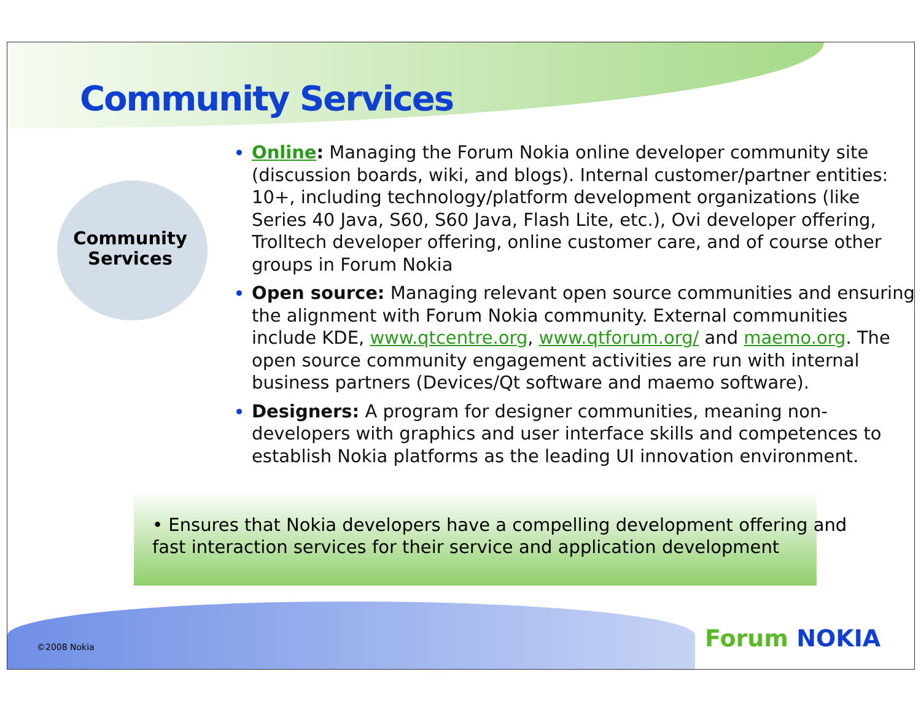Community Services
Community Services
Online: Managing the Forum Nokia online developer community site (discussion boards, wiki, and blogs). Internal customer/partner entities: 10+, including technology/platform development organizations (like Series 40 Java, S60, S60 Java, Flash Lite, etc.), Ovi developer offering, Trolltech developer offering, online customer care, and of course other groups in Forum Nokia
Open source: Managing relevant open source communities and ensuring the alignment with Forum Nokia community. External communities include KDE, www.qtcentre.org, www.qtforum.org/ and maemo.org. The open source community engagement activities are run with internal business partners (Devices/Qt software and maemo software).
Designers: A program for designer communities, meaning non-developers with graphics and user interface skills and competences to establish Nokia platforms as the leading UI innovation environment.
• Ensures that Nokia developers have a compelling development offering and
fast interaction services for their service and application development
©2008 Nokia Forum NOKIA